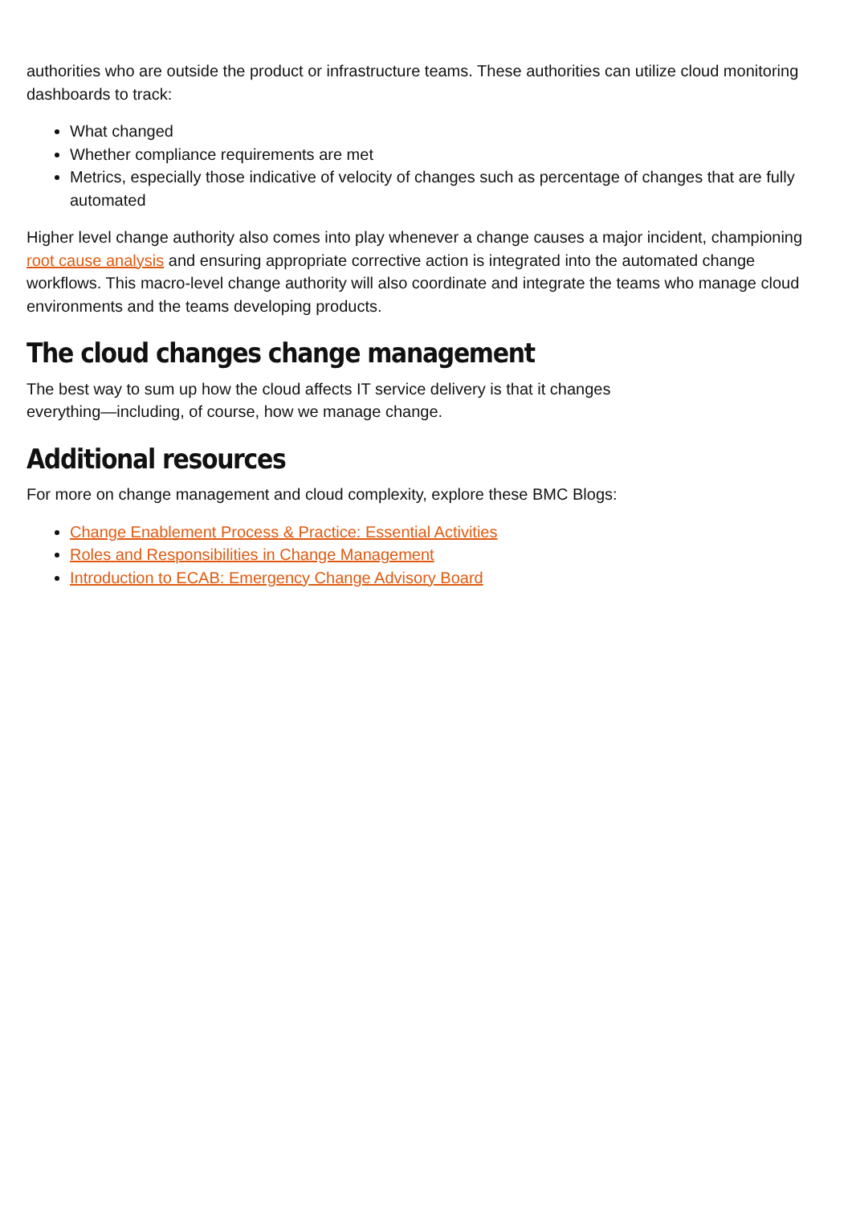authorities who are outside the product or infrastructure teams. These authorities can utilize cloud monitoring dashboards to track:
What changed
Whether compliance requirements are met
Metrics, especially those indicative of velocity of changes such as percentage of changes that are fully automated
Higher level change authority also comes into play whenever a change causes a major incident, championing root cause analysis and ensuring appropriate corrective action is integrated into the automated change workflows. This macro-level change authority will also coordinate and integrate the teams who manage cloud environments and the teams developing products.
The cloud changes change management
The best way to sum up how the cloud affects IT service delivery is that it changes
everything—including, of course, how we manage change.
Additional resources
For more on change management and cloud complexity, explore these BMC Blogs:
Change Enablement Process & Practice: Essential Activities
Roles and Responsibilities in Change Management
Introduction to ECAB: Emergency Change Advisory Board